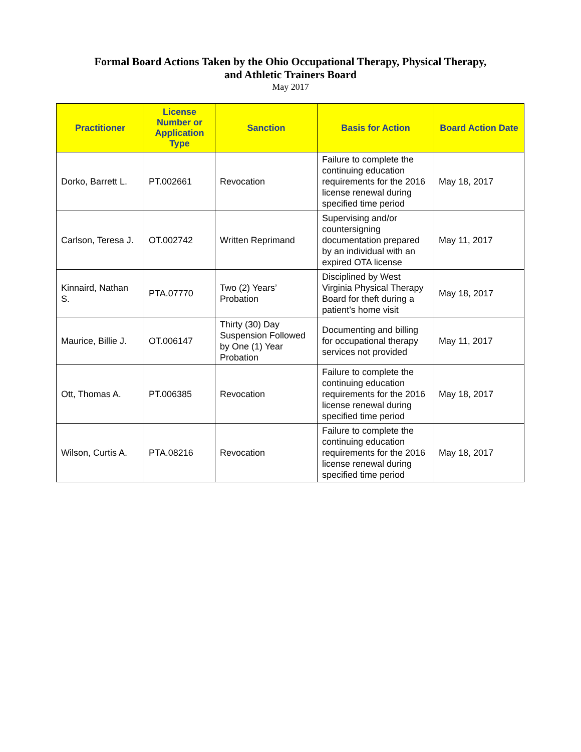Formal Board Actions Taken by the Ohio Occupational Therapy, Physical Therapy,
and Athletic Trainers Board
May 2017
| Practitioner | License Number or Application Type | Sanction | Basis for Action | Board Action Date |
| --- | --- | --- | --- | --- |
| Dorko, Barrett L. | PT.002661 | Revocation | Failure to complete the continuing education requirements for the 2016 license renewal during specified time period | May 18, 2017 |
| Carlson, Teresa J. | OT.002742 | Written Reprimand | Supervising and/or countersigning documentation prepared by an individual with an expired OTA license | May 11, 2017 |
| Kinnaird, Nathan S. | PTA.07770 | Two (2) Years’ Probation | Disciplined by West Virginia Physical Therapy Board for theft during a patient’s home visit | May 18, 2017 |
| Maurice, Billie J. | OT.006147 | Thirty (30) Day Suspension Followed by One (1) Year Probation | Documenting and billing for occupational therapy services not provided | May 11, 2017 |
| Ott, Thomas A. | PT.006385 | Revocation | Failure to complete the continuing education requirements for the 2016 license renewal during specified time period | May 18, 2017 |
| Wilson, Curtis A. | PTA.08216 | Revocation | Failure to complete the continuing education requirements for the 2016 license renewal during specified time period | May 18, 2017 |